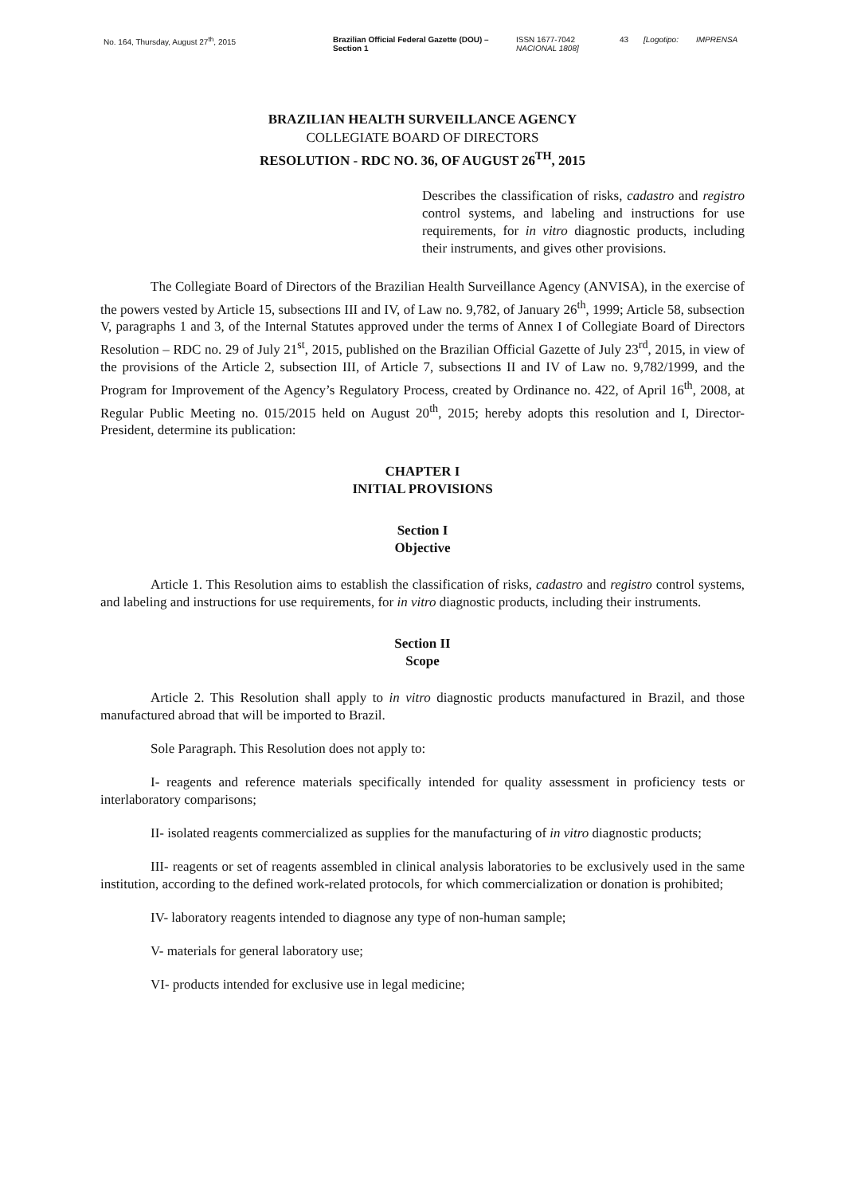No. 164, Thursday, August 27<sup>th</sup>, 2015 Brazilian Official Federal Gazette (DOU) –
Section 1
ISSN 1677-7042
NACIONAL 1808]
43 [Logotipo: IMPRENSA
BRAZILIAN HEALTH SURVEILLANCE AGENCY
COLLEGIATE BOARD OF DIRECTORS
RESOLUTION - RDC NO. 36, OF AUGUST 26<sup>TH</sup>, 2015
Describes the classification of risks, cadastro and registro control systems, and labeling and instructions for use requirements, for in vitro diagnostic products, including their instruments, and gives other provisions.
The Collegiate Board of Directors of the Brazilian Health Surveillance Agency (ANVISA), in the exercise of the powers vested by Article 15, subsections III and IV, of Law no. 9,782, of January 26<sup>th</sup>, 1999; Article 58, subsection V, paragraphs 1 and 3, of the Internal Statutes approved under the terms of Annex I of Collegiate Board of Directors Resolution – RDC no. 29 of July 21<sup>st</sup>, 2015, published on the Brazilian Official Gazette of July 23<sup>rd</sup>, 2015, in view of the provisions of the Article 2, subsection III, of Article 7, subsections II and IV of Law no. 9,782/1999, and the Program for Improvement of the Agency’s Regulatory Process, created by Ordinance no. 422, of April 16<sup>th</sup>, 2008, at Regular Public Meeting no. 015/2015 held on August 20<sup>th</sup>, 2015; hereby adopts this resolution and I, Director-President, determine its publication:
CHAPTER I
INITIAL PROVISIONS
Section I
Objective
Article 1. This Resolution aims to establish the classification of risks, cadastro and registro control systems, and labeling and instructions for use requirements, for in vitro diagnostic products, including their instruments.
Section II
Scope
Article 2. This Resolution shall apply to in vitro diagnostic products manufactured in Brazil, and those manufactured abroad that will be imported to Brazil.
Sole Paragraph. This Resolution does not apply to:
I- reagents and reference materials specifically intended for quality assessment in proficiency tests or interlaboratory comparisons;
II- isolated reagents commercialized as supplies for the manufacturing of in vitro diagnostic products;
III- reagents or set of reagents assembled in clinical analysis laboratories to be exclusively used in the same institution, according to the defined work-related protocols, for which commercialization or donation is prohibited;
IV- laboratory reagents intended to diagnose any type of non-human sample;
V- materials for general laboratory use;
VI- products intended for exclusive use in legal medicine;